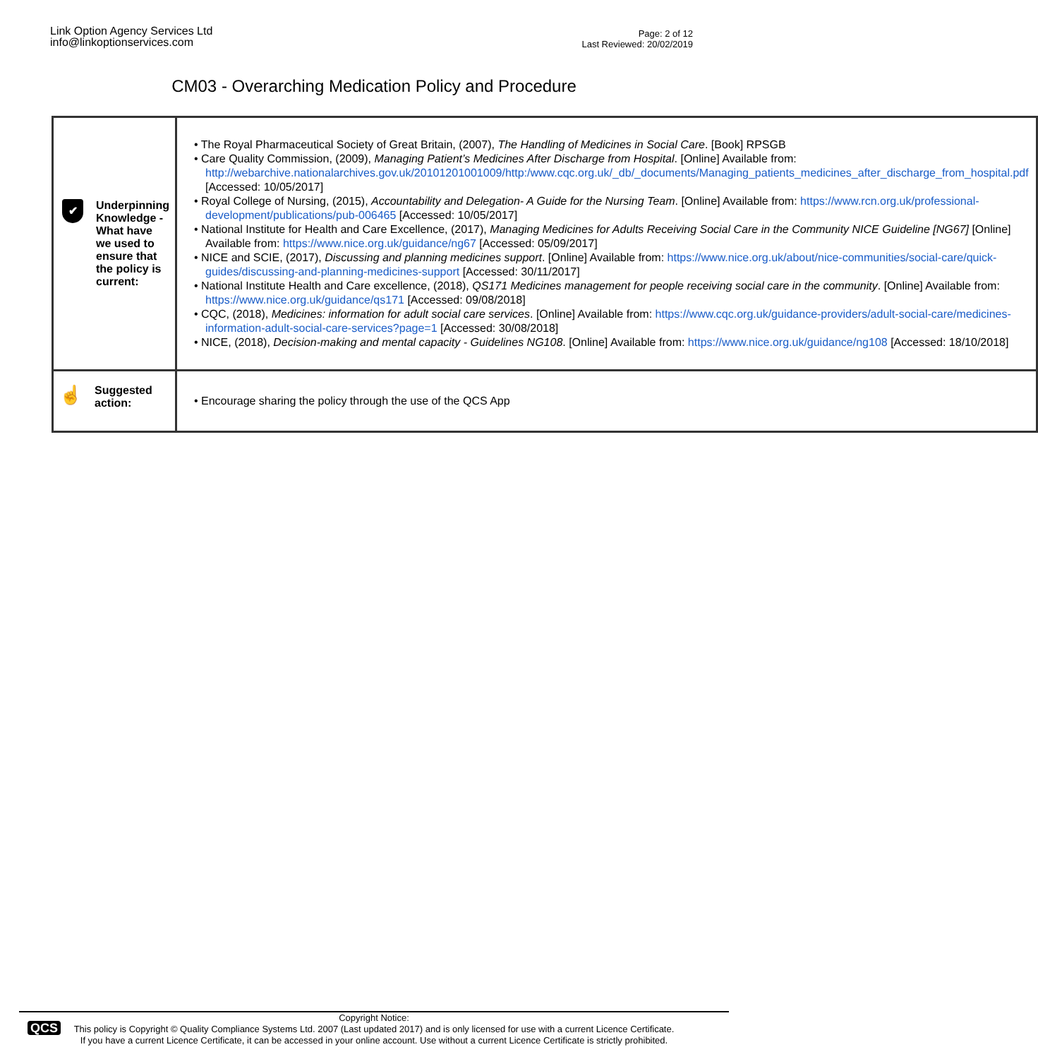Link Option Agency Services Ltd
info@linkoptionservices.com
Page: 2 of 12
Last Reviewed: 20/02/2019
CM03 - Overarching Medication Policy and Procedure
| ✔ Underpinning Knowledge - What have we used to ensure that the policy is current: | The Royal Pharmaceutical Society of Great Britain, (2007), The Handling of Medicines in Social Care . [Book] RPSGB Care Quality Commission, (2009), Managing Patient’s Medicines After Discharge from Hospital . [Online] Available from: http://webarchive.nationalarchives.gov.uk/20101201001009/http:/www.cqc.org.uk/_db/_documents/Managing_patients_medicines_after_discharge_from_hospital.pdf [Accessed: 10/05/2017] Royal College of Nursing, (2015), Accountability and Delegation- A Guide for the Nursing Team . [Online] Available from: https://www.rcn.org.uk/professional-development/publications/pub-006465 [Accessed: 10/05/2017] National Institute for Health and Care Excellence, (2017), Managing Medicines for Adults Receiving Social Care in the Community NICE Guideline [NG67] [Online] Available from: https://www.nice.org.uk/guidance/ng67 [Accessed: 05/09/2017] NICE and SCIE, (2017), Discussing and planning medicines support . [Online] Available from: https://www.nice.org.uk/about/nice-communities/social-care/quick-guides/discussing-and-planning-medicines-support [Accessed: 30/11/2017] National Institute Health and Care excellence, (2018), QS171 Medicines management for people receiving social care in the community . [Online] Available from: https://www.nice.org.uk/guidance/qs171 [Accessed: 09/08/2018] CQC, (2018), Medicines: information for adult social care services . [Online] Available from: https://www.cqc.org.uk/guidance-providers/adult-social-care/medicines-information-adult-social-care-services?page=1 [Accessed: 30/08/2018] NICE, (2018), Decision-making and mental capacity - Guidelines NG108 . [Online] Available from: https://www.nice.org.uk/guidance/ng108 [Accessed: 18/10/2018] |
| ☝ Suggested action: | Encourage sharing the policy through the use of the QCS App |
QCS
Copyright Notice:
This policy is Copyright © Quality Compliance Systems Ltd. 2007 (Last updated 2017) and is only licensed for use with a current Licence Certificate.
If you have a current Licence Certificate, it can be accessed in your online account. Use without a current Licence Certificate is strictly prohibited.